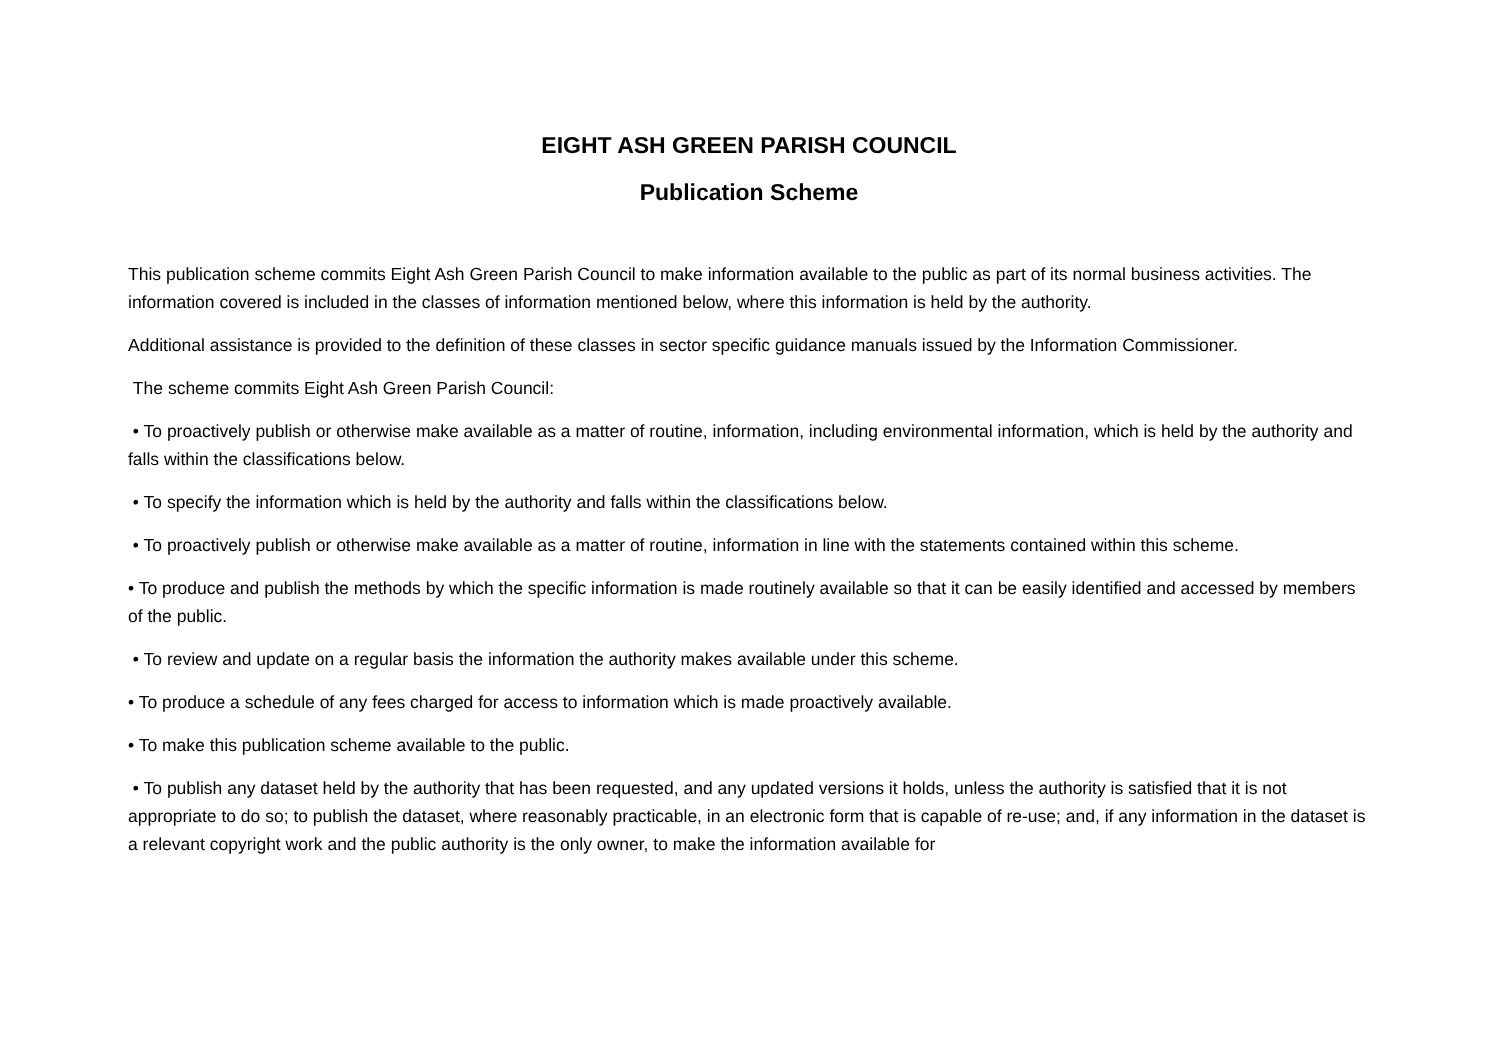EIGHT ASH GREEN PARISH COUNCIL
Publication Scheme
This publication scheme commits Eight Ash Green Parish Council to make information available to the public as part of its normal business activities. The information covered is included in the classes of information mentioned below, where this information is held by the authority.
Additional assistance is provided to the definition of these classes in sector specific guidance manuals issued by the Information Commissioner.
The scheme commits Eight Ash Green Parish Council:
• To proactively publish or otherwise make available as a matter of routine, information, including environmental information, which is held by the authority and falls within the classifications below.
• To specify the information which is held by the authority and falls within the classifications below.
• To proactively publish or otherwise make available as a matter of routine, information in line with the statements contained within this scheme.
• To produce and publish the methods by which the specific information is made routinely available so that it can be easily identified and accessed by members of the public.
• To review and update on a regular basis the information the authority makes available under this scheme.
• To produce a schedule of any fees charged for access to information which is made proactively available.
• To make this publication scheme available to the public.
• To publish any dataset held by the authority that has been requested, and any updated versions it holds, unless the authority is satisfied that it is not appropriate to do so; to publish the dataset, where reasonably practicable, in an electronic form that is capable of re-use; and, if any information in the dataset is a relevant copyright work and the public authority is the only owner, to make the information available for